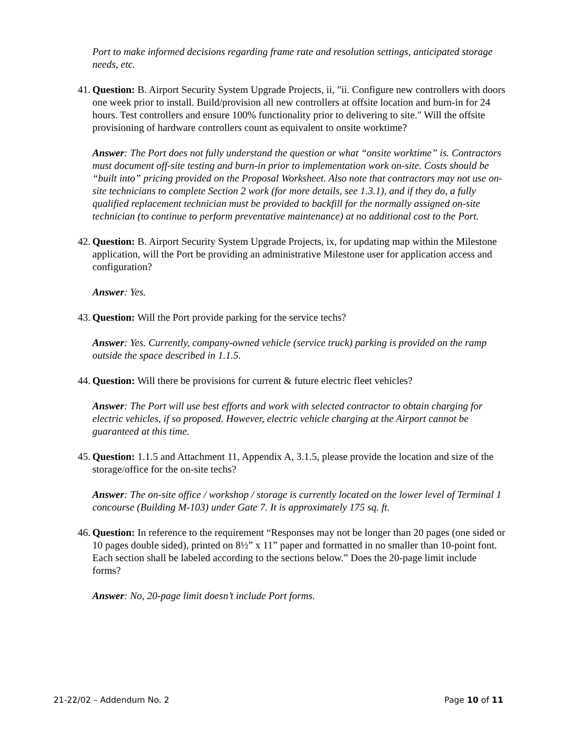Port to make informed decisions regarding frame rate and resolution settings, anticipated storage needs, etc.
41. Question: B. Airport Security System Upgrade Projects, ii, "ii. Configure new controllers with doors one week prior to install. Build/provision all new controllers at offsite location and burn-in for 24 hours. Test controllers and ensure 100% functionality prior to delivering to site." Will the offsite provisioning of hardware controllers count as equivalent to onsite worktime?
Answer: The Port does not fully understand the question or what “onsite worktime” is. Contractors must document off-site testing and burn-in prior to implementation work on-site. Costs should be “built into” pricing provided on the Proposal Worksheet. Also note that contractors may not use on-site technicians to complete Section 2 work (for more details, see 1.3.1), and if they do, a fully qualified replacement technician must be provided to backfill for the normally assigned on-site technician (to continue to perform preventative maintenance) at no additional cost to the Port.
42. Question: B. Airport Security System Upgrade Projects, ix, for updating map within the Milestone application, will the Port be providing an administrative Milestone user for application access and configuration?
Answer: Yes.
43. Question: Will the Port provide parking for the service techs?
Answer: Yes. Currently, company-owned vehicle (service truck) parking is provided on the ramp outside the space described in 1.1.5.
44. Question: Will there be provisions for current & future electric fleet vehicles?
Answer: The Port will use best efforts and work with selected contractor to obtain charging for electric vehicles, if so proposed. However, electric vehicle charging at the Airport cannot be guaranteed at this time.
45. Question: 1.1.5 and Attachment 11, Appendix A, 3.1.5, please provide the location and size of the storage/office for the on-site techs?
Answer: The on-site office / workshop / storage is currently located on the lower level of Terminal 1 concourse (Building M-103) under Gate 7. It is approximately 175 sq. ft.
46. Question: In reference to the requirement “Responses may not be longer than 20 pages (one sided or 10 pages double sided), printed on 8½” x 11” paper and formatted in no smaller than 10-point font. Each section shall be labeled according to the sections below.” Does the 20-page limit include forms?
Answer: No, 20-page limit doesn’t include Port forms.
21-22/02 – Addendum No. 2 Page 10 of 11